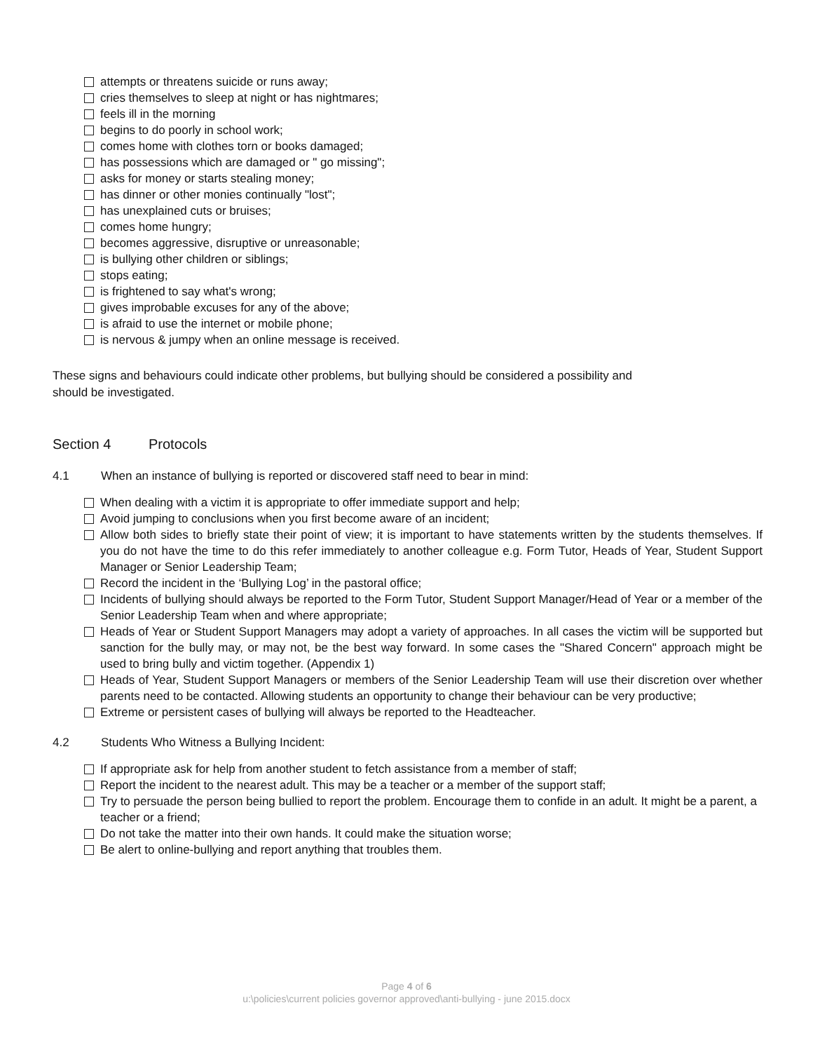attempts or threatens suicide or runs away;
cries themselves to sleep at night or has nightmares;
feels ill in the morning
begins to do poorly in school work;
comes home with clothes torn or books damaged;
has possessions which are damaged or " go missing";
asks for money or starts stealing money;
has dinner or other monies continually "lost";
has unexplained cuts or bruises;
comes home hungry;
becomes aggressive, disruptive or unreasonable;
is bullying other children or siblings;
stops eating;
is frightened to say what's wrong;
gives improbable excuses for any of the above;
is afraid to use the internet or mobile phone;
is nervous & jumpy when an online message is received.
These signs and behaviours could indicate other problems, but bullying should be considered a possibility and
should be investigated.
Section 4 Protocols
4.1 When an instance of bullying is reported or discovered staff need to bear in mind:
When dealing with a victim it is appropriate to offer immediate support and help;
Avoid jumping to conclusions when you first become aware of an incident;
Allow both sides to briefly state their point of view; it is important to have statements written by the students themselves. If you do not have the time to do this refer immediately to another colleague e.g. Form Tutor, Heads of Year, Student Support Manager or Senior Leadership Team;
Record the incident in the ‘Bullying Log’ in the pastoral office;
Incidents of bullying should always be reported to the Form Tutor, Student Support Manager/Head of Year or a member of the Senior Leadership Team when and where appropriate;
Heads of Year or Student Support Managers may adopt a variety of approaches. In all cases the victim will be supported but sanction for the bully may, or may not, be the best way forward. In some cases the "Shared Concern" approach might be used to bring bully and victim together. (Appendix 1)
Heads of Year, Student Support Managers or members of the Senior Leadership Team will use their discretion over whether parents need to be contacted. Allowing students an opportunity to change their behaviour can be very productive;
Extreme or persistent cases of bullying will always be reported to the Headteacher.
4.2 Students Who Witness a Bullying Incident:
If appropriate ask for help from another student to fetch assistance from a member of staff;
Report the incident to the nearest adult. This may be a teacher or a member of the support staff;
Try to persuade the person being bullied to report the problem. Encourage them to confide in an adult. It might be a parent, a teacher or a friend;
Do not take the matter into their own hands. It could make the situation worse;
Be alert to online-bullying and report anything that troubles them.
Page 4 of 6
u:\policies\current policies governor approved\anti-bullying - june 2015.docx